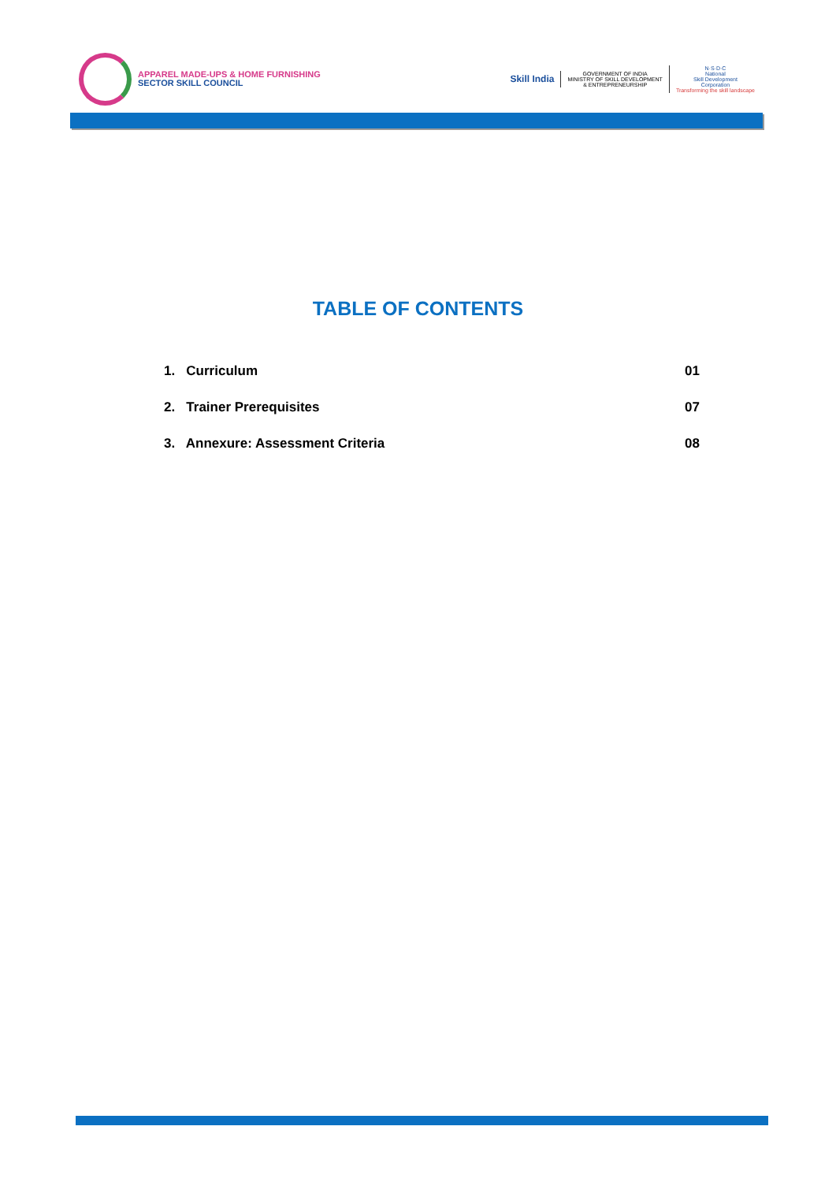APPAREL MADE-UPS & HOME FURNISHING
SECTOR SKILL COUNCIL
Skill India
GOVERNMENT OF INDIA
MINISTRY OF SKILL DEVELOPMENT
& ENTREPRENEURSHIP
N·S·D·C
National
Skill Development
Corporation
Transforming the skill landscape
TABLE OF CONTENTS
1. Curriculum 01
2. Trainer Prerequisites 07
3. Annexure: Assessment Criteria 08